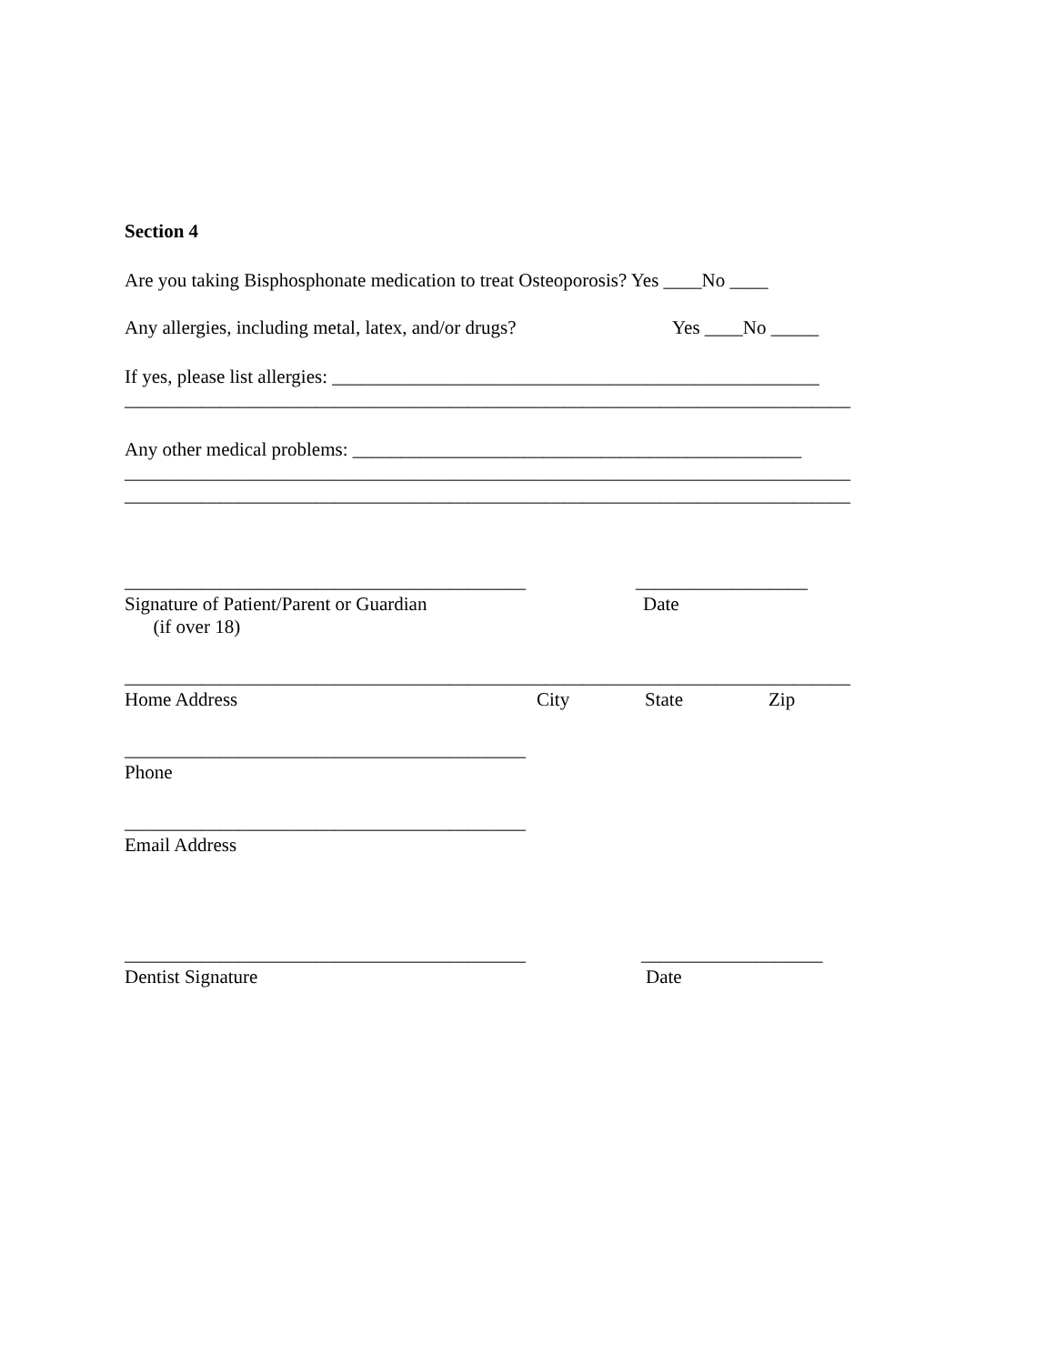Section 4
Are you taking Bisphosphonate medication to treat Osteoporosis? Yes ____No ____
Any allergies, including metal, latex, and/or drugs? Yes ____No _____
If yes, please list allergies: ___________________________________________________
____________________________________________________________________________
Any other medical problems: _______________________________________________
____________________________________________________________________________
____________________________________________________________________________
__________________________________________ __________________
Signature of Patient/Parent or Guardian
(if over 18) Date
____________________________________________________________________________
Home Address City State Zip
__________________________________________
Phone
__________________________________________
Email Address
__________________________________________ ___________________
Dentist Signature Date